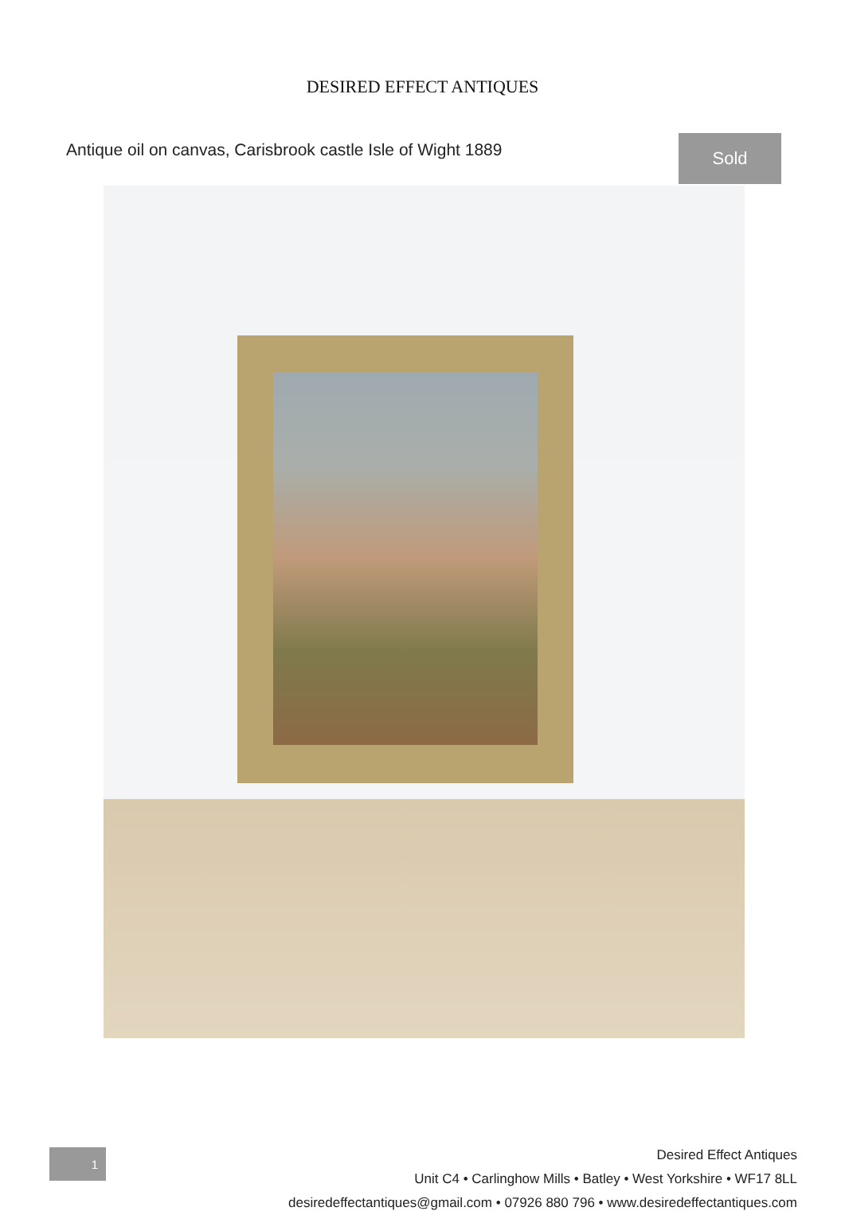DESIRED EFFECT ANTIQUES
Antique oil on canvas, Carisbrook castle Isle of Wight 1889
Sold
1
Desired Effect Antiques
Unit C4 • Carlinghow Mills • Batley • West Yorkshire • WF17 8LL
desiredeffectantiques@gmail.com • 07926 880 796 • www.desiredeffectantiques.com